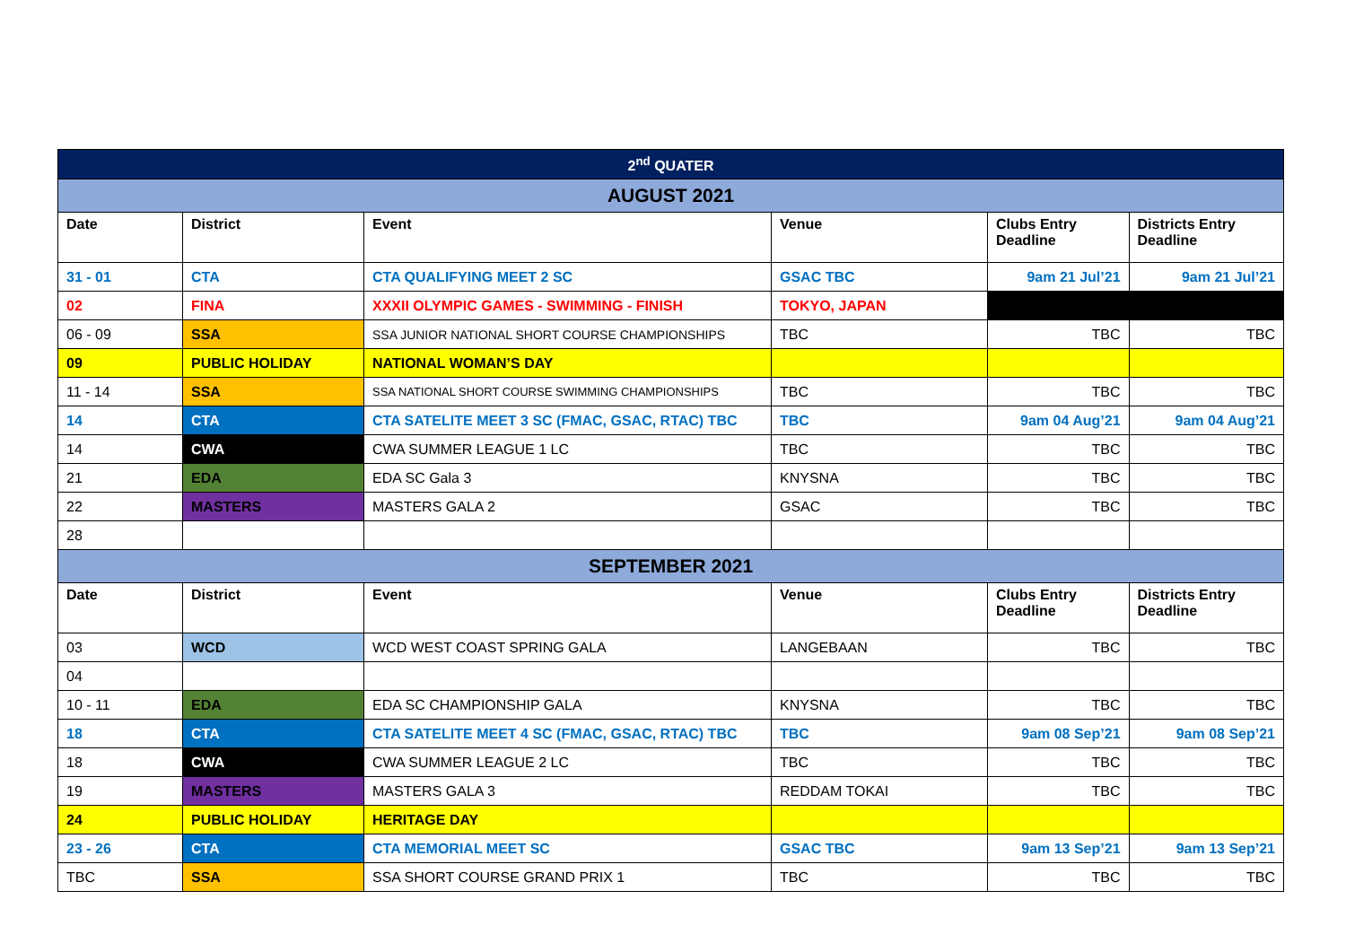| 2<sup>nd</sup> QUATER | | | | | |
| AUGUST 2021 | | | | | |
| Date | District | Event | Venue | Clubs Entry Deadline | Districts Entry Deadline |
| 31 - 01 | CTA | CTA QUALIFYING MEET 2 SC | GSAC TBC | 9am 21 Jul’21 | 9am 21 Jul’21 |
| 02 | FINA | XXXII OLYMPIC GAMES - SWIMMING - FINISH | TOKYO, JAPAN | | |
| 06 - 09 | SSA | SSA JUNIOR NATIONAL SHORT COURSE CHAMPIONSHIPS | TBC | TBC | TBC |
| 09 | PUBLIC HOLIDAY | NATIONAL WOMAN’S DAY | | | |
| 11 - 14 | SSA | SSA NATIONAL SHORT COURSE SWIMMING CHAMPIONSHIPS | TBC | TBC | TBC |
| 14 | CTA | CTA SATELITE MEET 3 SC (FMAC, GSAC, RTAC) TBC | TBC | 9am 04 Aug’21 | 9am 04 Aug’21 |
| 14 | CWA | CWA SUMMER LEAGUE 1 LC | TBC | TBC | TBC |
| 21 | EDA | EDA SC Gala 3 | KNYSNA | TBC | TBC |
| 22 | MASTERS | MASTERS GALA 2 | GSAC | TBC | TBC |
| 28 | | | | | |
| SEPTEMBER 2021 | | | | | |
| Date | District | Event | Venue | Clubs Entry Deadline | Districts Entry Deadline |
| 03 | WCD | WCD WEST COAST SPRING GALA | LANGEBAAN | TBC | TBC |
| 04 | | | | | |
| 10 - 11 | EDA | EDA SC CHAMPIONSHIP GALA | KNYSNA | TBC | TBC |
| 18 | CTA | CTA SATELITE MEET 4 SC (FMAC, GSAC, RTAC) TBC | TBC | 9am 08 Sep’21 | 9am 08 Sep’21 |
| 18 | CWA | CWA SUMMER LEAGUE 2 LC | TBC | TBC | TBC |
| 19 | MASTERS | MASTERS GALA 3 | REDDAM TOKAI | TBC | TBC |
| 24 | PUBLIC HOLIDAY | HERITAGE DAY | | | |
| 23 - 26 | CTA | CTA MEMORIAL MEET SC | GSAC TBC | 9am 13 Sep’21 | 9am 13 Sep’21 |
| TBC | SSA | SSA SHORT COURSE GRAND PRIX 1 | TBC | TBC | TBC |